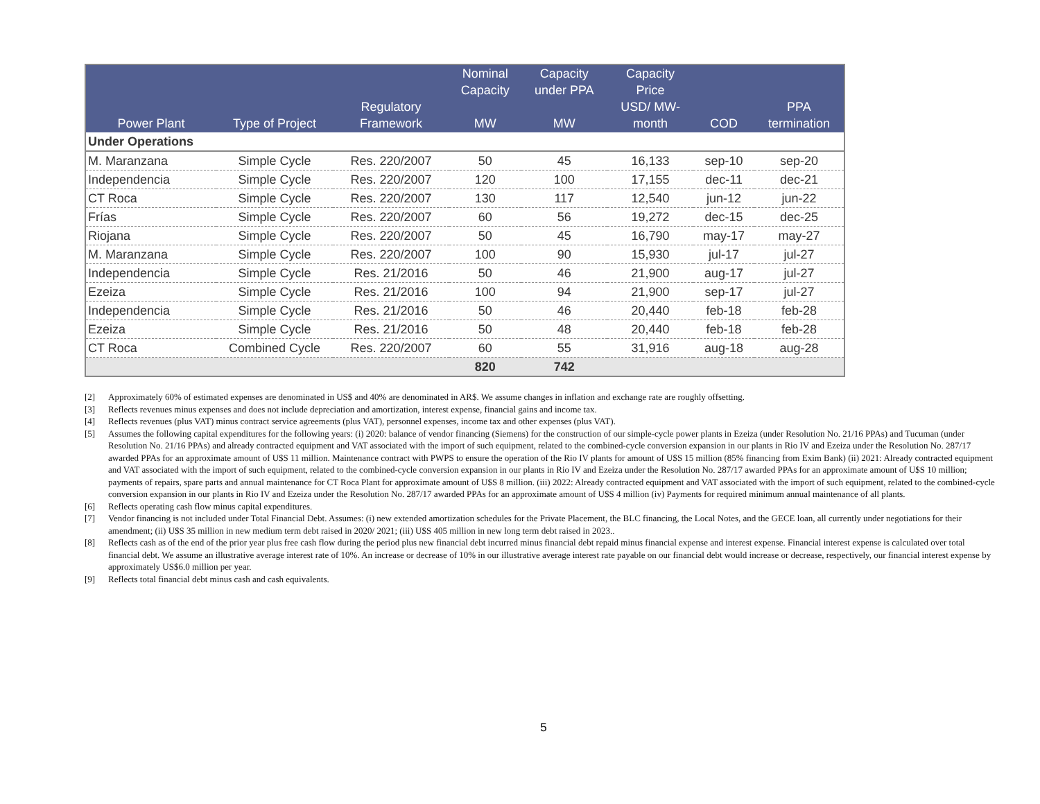| Power Plant | Type of Project | Regulatory Framework | Nominal Capacity MW | Capacity under PPA MW | Capacity Price USD/ MW- month | COD | PPA termination |
| --- | --- | --- | --- | --- | --- | --- | --- |
| Under Operations | | | | | | | |
| M. Maranzana | Simple Cycle | Res. 220/2007 | 50 | 45 | 16,133 | sep-10 | sep-20 |
| Independencia | Simple Cycle | Res. 220/2007 | 120 | 100 | 17,155 | dec-11 | dec-21 |
| CT Roca | Simple Cycle | Res. 220/2007 | 130 | 117 | 12,540 | jun-12 | jun-22 |
| Frías | Simple Cycle | Res. 220/2007 | 60 | 56 | 19,272 | dec-15 | dec-25 |
| Riojana | Simple Cycle | Res. 220/2007 | 50 | 45 | 16,790 | may-17 | may-27 |
| M. Maranzana | Simple Cycle | Res. 220/2007 | 100 | 90 | 15,930 | jul-17 | jul-27 |
| Independencia | Simple Cycle | Res. 21/2016 | 50 | 46 | 21,900 | aug-17 | jul-27 |
| Ezeiza | Simple Cycle | Res. 21/2016 | 100 | 94 | 21,900 | sep-17 | jul-27 |
| Independencia | Simple Cycle | Res. 21/2016 | 50 | 46 | 20,440 | feb-18 | feb-28 |
| Ezeiza | Simple Cycle | Res. 21/2016 | 50 | 48 | 20,440 | feb-18 | feb-28 |
| CT Roca | Combined Cycle | Res. 220/2007 | 60 | 55 | 31,916 | aug-18 | aug-28 |
| | | | 820 | 742 | | | |
[2] Approximately 60% of estimated expenses are denominated in US$ and 40% are denominated in AR$. We assume changes in inflation and exchange rate are roughly offsetting.
[3] Reflects revenues minus expenses and does not include depreciation and amortization, interest expense, financial gains and income tax.
[4] Reflects revenues (plus VAT) minus contract service agreements (plus VAT), personnel expenses, income tax and other expenses (plus VAT).
[5] Assumes the following capital expenditures for the following years: (i) 2020: balance of vendor financing (Siemens) for the construction of our simple-cycle power plants in Ezeiza (under Resolution No. 21/16 PPAs) and Tucuman (under Resolution No. 21/16 PPAs) and already contracted equipment and VAT associated with the import of such equipment, related to the combined-cycle conversion expansion in our plants in Rio IV and Ezeiza under the Resolution No. 287/17 awarded PPAs for an approximate amount of U$S 11 million. Maintenance contract with PWPS to ensure the operation of the Rio IV plants for amount of U$S 15 million (85% financing from Exim Bank) (ii) 2021: Already contracted equipment and VAT associated with the import of such equipment, related to the combined-cycle conversion expansion in our plants in Rio IV and Ezeiza under the Resolution No. 287/17 awarded PPAs for an approximate amount of U$S 10 million; payments of repairs, spare parts and annual maintenance for CT Roca Plant for approximate amount of U$S 8 million. (iii) 2022: Already contracted equipment and VAT associated with the import of such equipment, related to the combined-cycle conversion expansion in our plants in Rio IV and Ezeiza under the Resolution No. 287/17 awarded PPAs for an approximate amount of U$S 4 million (iv) Payments for required minimum annual maintenance of all plants.
[6] Reflects operating cash flow minus capital expenditures.
[7] Vendor financing is not included under Total Financial Debt. Assumes: (i) new extended amortization schedules for the Private Placement, the BLC financing, the Local Notes, and the GECE loan, all currently under negotiations for their amendment; (ii) U$S 35 million in new medium term debt raised in 2020/ 2021; (iii) U$S 405 million in new long term debt raised in 2023..
[8] Reflects cash as of the end of the prior year plus free cash flow during the period plus new financial debt incurred minus financial debt repaid minus financial expense and interest expense. Financial interest expense is calculated over total financial debt. We assume an illustrative average interest rate of 10%. An increase or decrease of 10% in our illustrative average interest rate payable on our financial debt would increase or decrease, respectively, our financial interest expense by approximately US$6.0 million per year.
[9] Reflects total financial debt minus cash and cash equivalents.
5